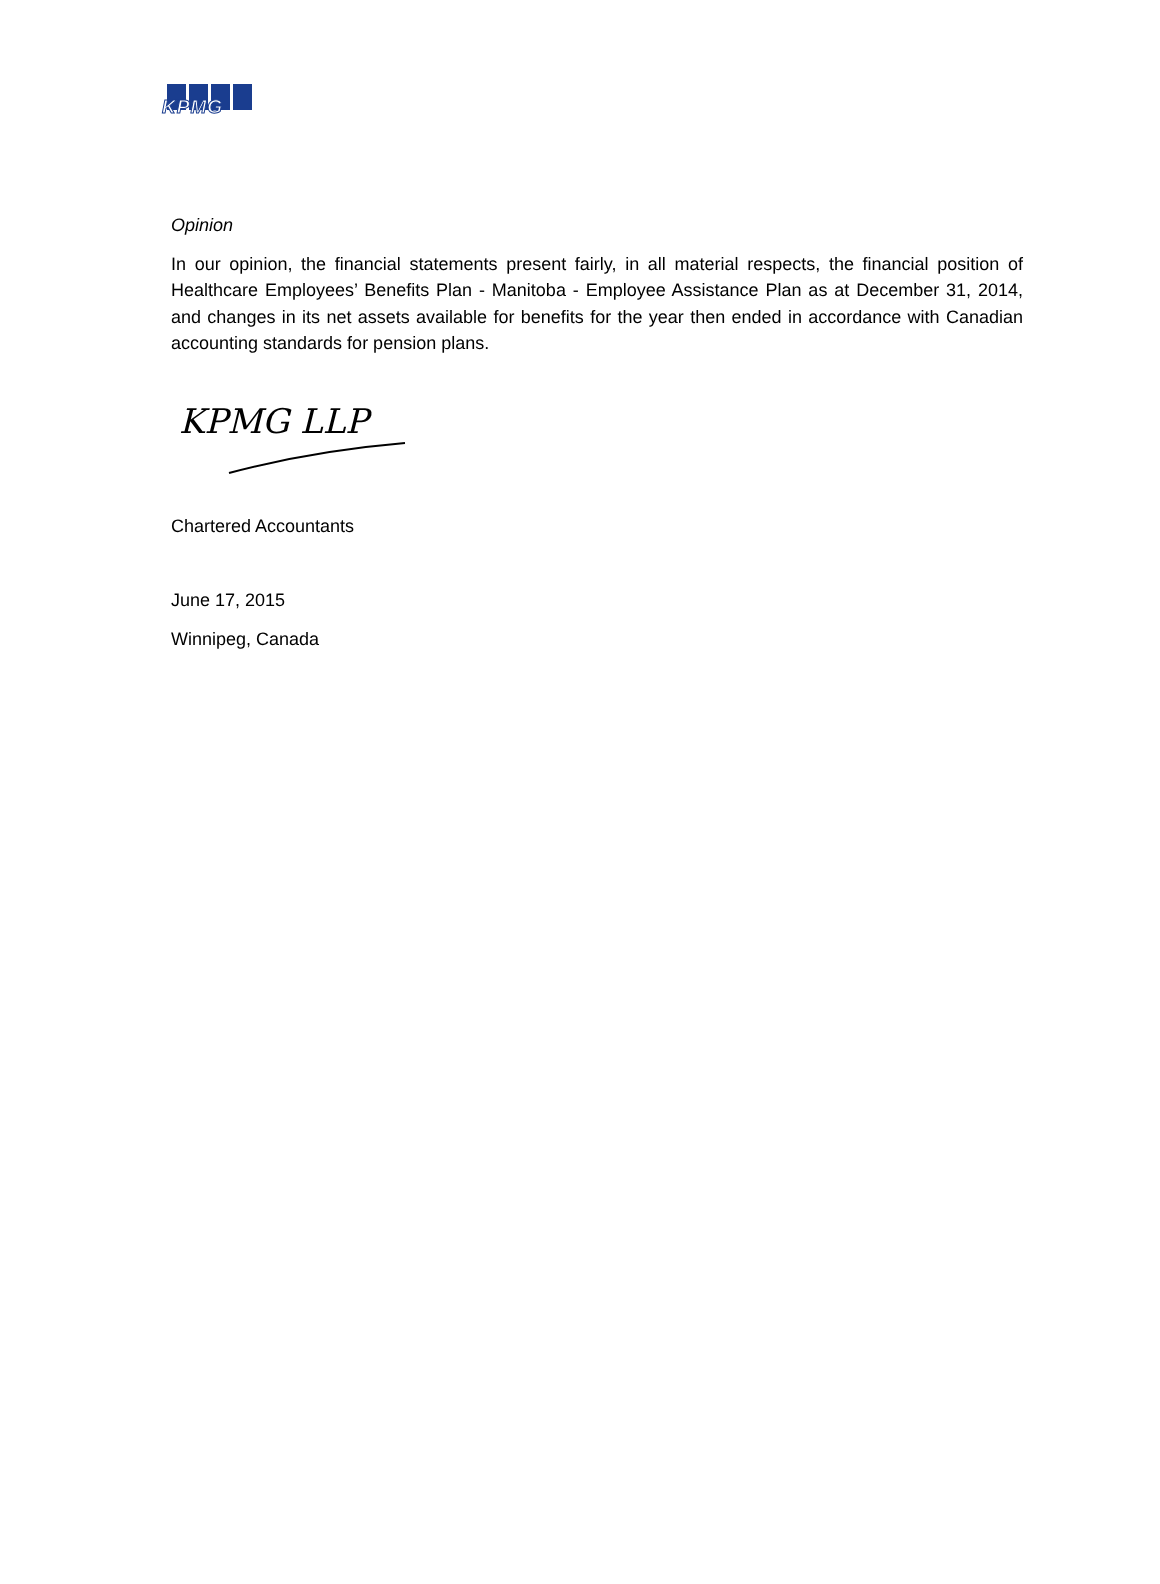KPMG
Opinion
In our opinion, the financial statements present fairly, in all material respects, the financial position of Healthcare Employees’ Benefits Plan - Manitoba - Employee Assistance Plan as at December 31, 2014, and changes in its net assets available for benefits for the year then ended in accordance with Canadian accounting standards for pension plans.
KPMG LLP
Chartered Accountants
June 17, 2015
Winnipeg, Canada